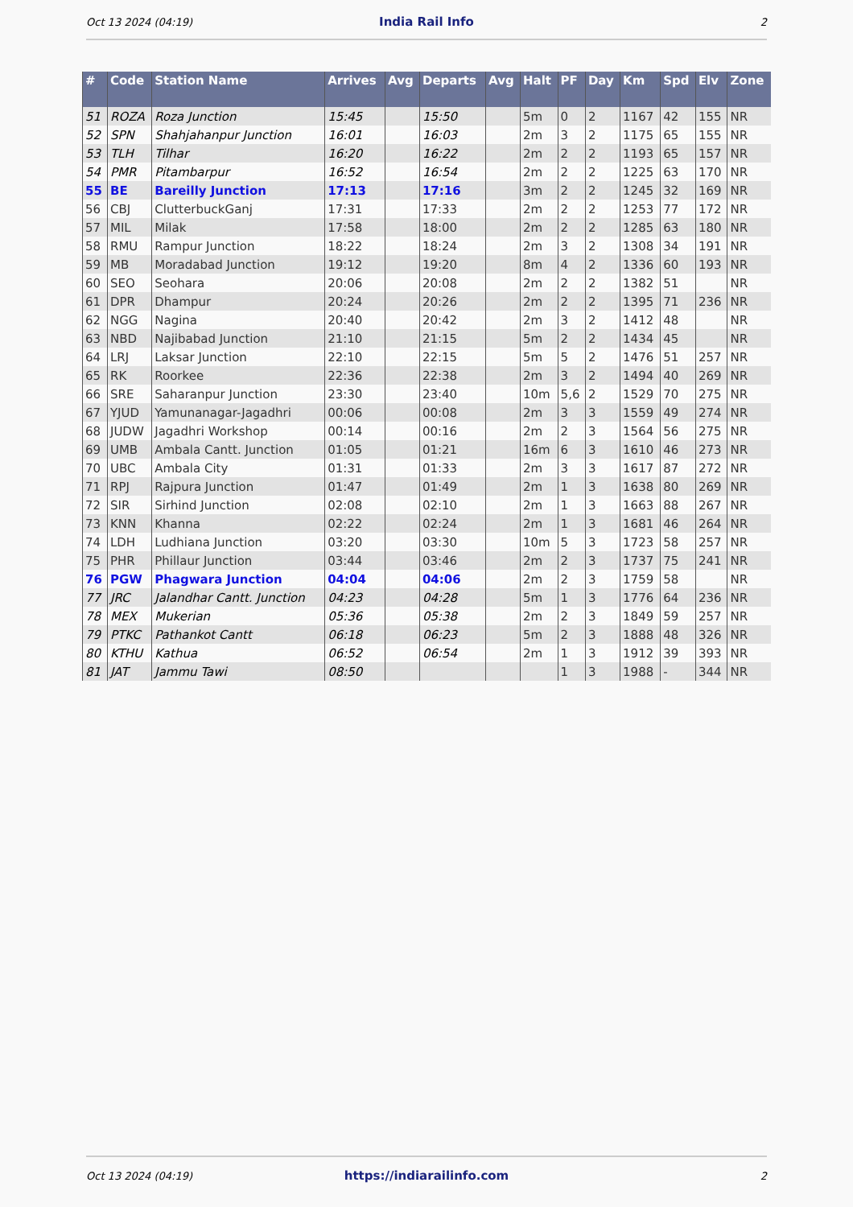Oct 13 2024 (04:19) India Rail Info 2
| # | Code | Station Name | Arrives | Avg | Departs | Avg | Halt | PF | Day | Km | Spd | Elv | Zone |
| --- | --- | --- | --- | --- | --- | --- | --- | --- | --- | --- | --- | --- | --- |
| 51 | ROZA | Roza Junction | 15:45 | | 15:50 | | 5m | 0 | 2 | 1167 | 42 | 155 | NR |
| 52 | SPN | Shahjahanpur Junction | 16:01 | | 16:03 | | 2m | 3 | 2 | 1175 | 65 | 155 | NR |
| 53 | TLH | Tilhar | 16:20 | | 16:22 | | 2m | 2 | 2 | 1193 | 65 | 157 | NR |
| 54 | PMR | Pitambarpur | 16:52 | | 16:54 | | 2m | 2 | 2 | 1225 | 63 | 170 | NR |
| 55 | BE | Bareilly Junction | 17:13 | | 17:16 | | 3m | 2 | 2 | 1245 | 32 | 169 | NR |
| 56 | CBJ | ClutterbuckGanj | 17:31 | | 17:33 | | 2m | 2 | 2 | 1253 | 77 | 172 | NR |
| 57 | MIL | Milak | 17:58 | | 18:00 | | 2m | 2 | 2 | 1285 | 63 | 180 | NR |
| 58 | RMU | Rampur Junction | 18:22 | | 18:24 | | 2m | 3 | 2 | 1308 | 34 | 191 | NR |
| 59 | MB | Moradabad Junction | 19:12 | | 19:20 | | 8m | 4 | 2 | 1336 | 60 | 193 | NR |
| 60 | SEO | Seohara | 20:06 | | 20:08 | | 2m | 2 | 2 | 1382 | 51 | | NR |
| 61 | DPR | Dhampur | 20:24 | | 20:26 | | 2m | 2 | 2 | 1395 | 71 | 236 | NR |
| 62 | NGG | Nagina | 20:40 | | 20:42 | | 2m | 3 | 2 | 1412 | 48 | | NR |
| 63 | NBD | Najibabad Junction | 21:10 | | 21:15 | | 5m | 2 | 2 | 1434 | 45 | | NR |
| 64 | LRJ | Laksar Junction | 22:10 | | 22:15 | | 5m | 5 | 2 | 1476 | 51 | 257 | NR |
| 65 | RK | Roorkee | 22:36 | | 22:38 | | 2m | 3 | 2 | 1494 | 40 | 269 | NR |
| 66 | SRE | Saharanpur Junction | 23:30 | | 23:40 | | 10m | 5,6 | 2 | 1529 | 70 | 275 | NR |
| 67 | YJUD | Yamunanagar-Jagadhri | 00:06 | | 00:08 | | 2m | 3 | 3 | 1559 | 49 | 274 | NR |
| 68 | JUDW | Jagadhri Workshop | 00:14 | | 00:16 | | 2m | 2 | 3 | 1564 | 56 | 275 | NR |
| 69 | UMB | Ambala Cantt. Junction | 01:05 | | 01:21 | | 16m | 6 | 3 | 1610 | 46 | 273 | NR |
| 70 | UBC | Ambala City | 01:31 | | 01:33 | | 2m | 3 | 3 | 1617 | 87 | 272 | NR |
| 71 | RPJ | Rajpura Junction | 01:47 | | 01:49 | | 2m | 1 | 3 | 1638 | 80 | 269 | NR |
| 72 | SIR | Sirhind Junction | 02:08 | | 02:10 | | 2m | 1 | 3 | 1663 | 88 | 267 | NR |
| 73 | KNN | Khanna | 02:22 | | 02:24 | | 2m | 1 | 3 | 1681 | 46 | 264 | NR |
| 74 | LDH | Ludhiana Junction | 03:20 | | 03:30 | | 10m | 5 | 3 | 1723 | 58 | 257 | NR |
| 75 | PHR | Phillaur Junction | 03:44 | | 03:46 | | 2m | 2 | 3 | 1737 | 75 | 241 | NR |
| 76 | PGW | Phagwara Junction | 04:04 | | 04:06 | | 2m | 2 | 3 | 1759 | 58 | | NR |
| 77 | JRC | Jalandhar Cantt. Junction | 04:23 | | 04:28 | | 5m | 1 | 3 | 1776 | 64 | 236 | NR |
| 78 | MEX | Mukerian | 05:36 | | 05:38 | | 2m | 2 | 3 | 1849 | 59 | 257 | NR |
| 79 | PTKC | Pathankot Cantt | 06:18 | | 06:23 | | 5m | 2 | 3 | 1888 | 48 | 326 | NR |
| 80 | KTHU | Kathua | 06:52 | | 06:54 | | 2m | 1 | 3 | 1912 | 39 | 393 | NR |
| 81 | JAT | Jammu Tawi | 08:50 | | | | | 1 | 3 | 1988 | - | 344 | NR |
Oct 13 2024 (04:19) https://indiarailinfo.com 2